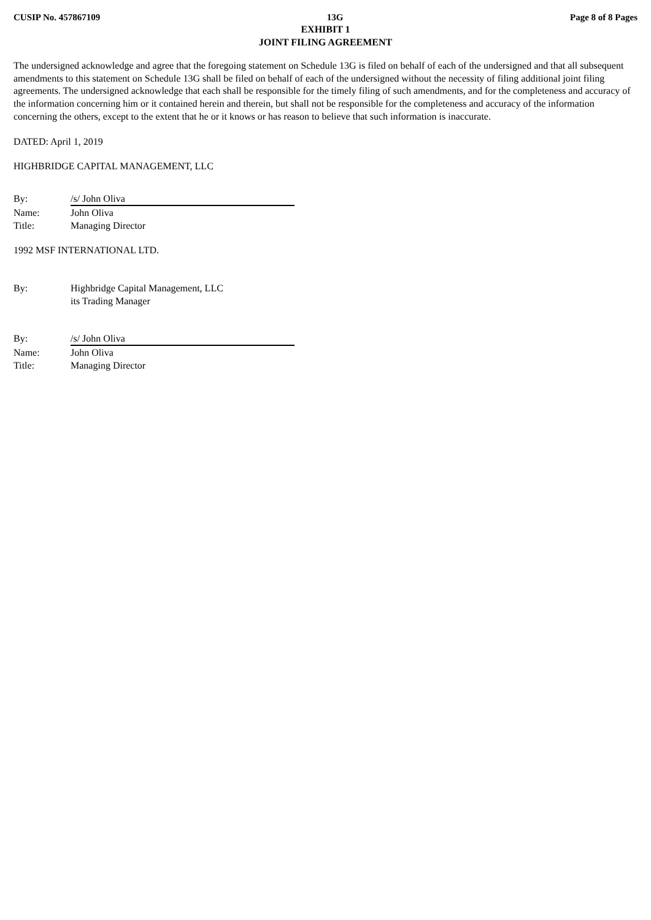CUSIP No. 457867109 13G Page 8 of 8 Pages
EXHIBIT 1
JOINT FILING AGREEMENT
The undersigned acknowledge and agree that the foregoing statement on Schedule 13G is filed on behalf of each of the undersigned and that all subsequent amendments to this statement on Schedule 13G shall be filed on behalf of each of the undersigned without the necessity of filing additional joint filing agreements. The undersigned acknowledge that each shall be responsible for the timely filing of such amendments, and for the completeness and accuracy of the information concerning him or it contained herein and therein, but shall not be responsible for the completeness and accuracy of the information concerning the others, except to the extent that he or it knows or has reason to believe that such information is inaccurate.
DATED: April 1, 2019
HIGHBRIDGE CAPITAL MANAGEMENT, LLC
By:
/s/ John Oliva
Name:
John Oliva
Title:
Managing Director
1992 MSF INTERNATIONAL LTD.
By:
Highbridge Capital Management, LLC
its Trading Manager
By:
/s/ John Oliva
Name:
John Oliva
Title:
Managing Director